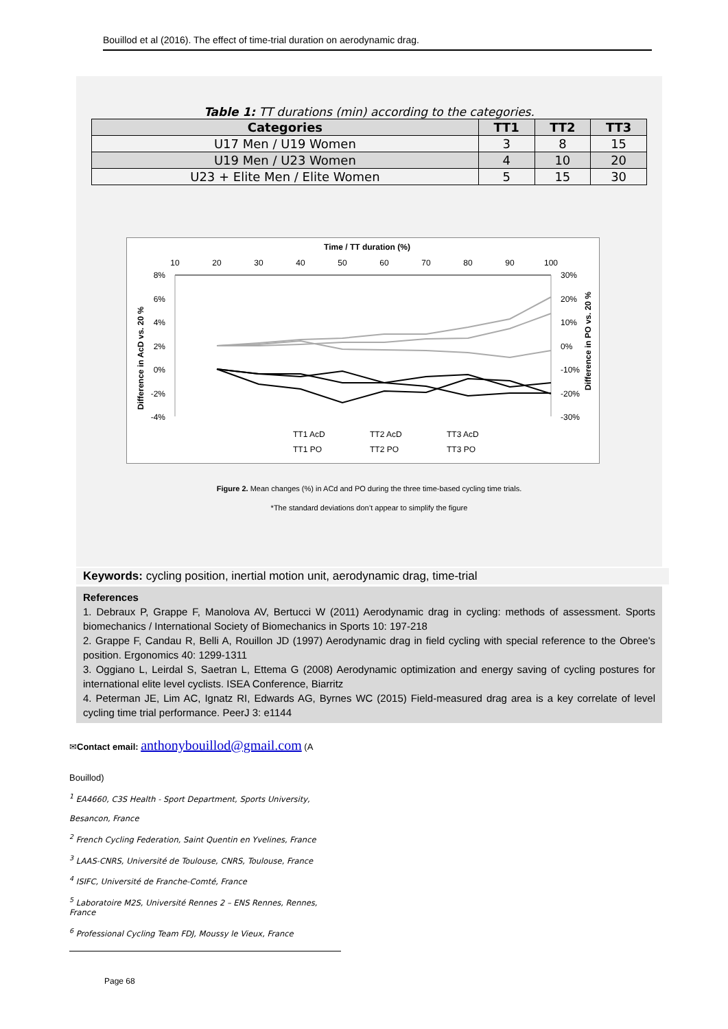Bouillod et al (2016). The effect of time-trial duration on aerodynamic drag.
Table 1: TT durations (min) according to the categories.
| Categories | TT1 | TT2 | TT3 |
| --- | --- | --- | --- |
| U17 Men / U19 Women | 3 | 8 | 15 |
| U19 Men / U23 Women | 4 | 10 | 20 |
| U23 + Elite Men / Elite Women | 5 | 15 | 30 |
Time / TT duration (%)
10
20
30
40
50
60
70
80
90
100
8%
6%
4%
2%
0%
-2%
-4%
30%
20%
10%
0%
-10%
-20%
-30%
Difference in AcD vs. 20 %
Difference in PO vs. 20 %
TT1 AcD
TT2 AcD
TT3 AcD
TT1 PO
TT2 PO
TT3 PO
Figure 2. Mean changes (%) in ACd and PO during the three time-based cycling time trials.
*The standard deviations don’t appear to simplify the figure
Keywords: cycling position, inertial motion unit, aerodynamic drag, time-trial
References
1. Debraux P, Grappe F, Manolova AV, Bertucci W (2011) Aerodynamic drag in cycling: methods of assessment. Sports biomechanics / International Society of Biomechanics in Sports 10: 197-218
2. Grappe F, Candau R, Belli A, Rouillon JD (1997) Aerodynamic drag in field cycling with special reference to the Obree's position. Ergonomics 40: 1299-1311
3. Oggiano L, Leirdal S, Saetran L, Ettema G (2008) Aerodynamic optimization and energy saving of cycling postures for international elite level cyclists. ISEA Conference, Biarritz
4. Peterman JE, Lim AC, Ignatz RI, Edwards AG, Byrnes WC (2015) Field-measured drag area is a key correlate of level cycling time trial performance. PeerJ 3: e1144
✉Contact email: anthonybouillod@gmail.com (A
Bouillod)
<sup>1</sup> EA4660, C3S Health - Sport Department, Sports University,
Besancon, France
<sup>2</sup> French Cycling Federation, Saint Quentin en Yvelines, France
<sup>3</sup> LAAS-CNRS, Université de Toulouse, CNRS, Toulouse, France
<sup>4</sup> ISIFC, Université de Franche-Comté, France
<sup>5</sup> Laboratoire M2S, Université Rennes 2 – ENS Rennes, Rennes, France
<sup>6</sup> Professional Cycling Team FDJ, Moussy le Vieux, France
Page 68